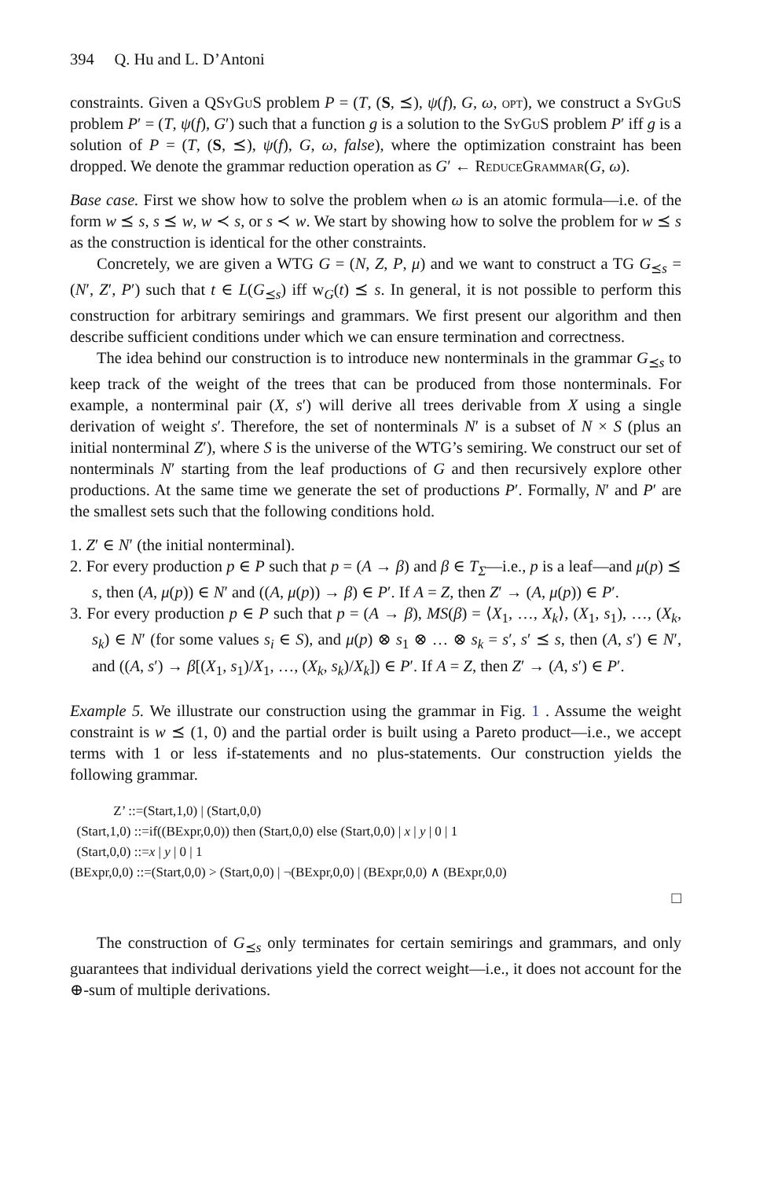394 Q. Hu and L. D’Antoni
constraints. Given a QSyGuS problem P = (T, (S, ⪯), ψ(f), G, ω, opt), we construct a SyGuS problem P′ = (T, ψ(f), G′) such that a function g is a solution to the SyGuS problem P′ iff g is a solution of P = (T, (S, ⪯), ψ(f), G, ω, false), where the optimization constraint has been dropped. We denote the grammar reduction operation as G′ ← ReduceGrammar(G, ω).
Base case. First we show how to solve the problem when ω is an atomic formula—i.e. of the form w ⪯ s, s ⪯ w, w ≺ s, or s ≺ w. We start by showing how to solve the problem for w ⪯ s as the construction is identical for the other constraints.
Concretely, we are given a WTG G = (N, Z, P, μ) and we want to construct a TG G<sub>⪯s</sub> = (N′, Z′, P′) such that t ∈ L(G<sub>⪯s</sub>) iff w<sub>G</sub>(t) ⪯ s. In general, it is not possible to perform this construction for arbitrary semirings and grammars. We first present our algorithm and then describe sufficient conditions under which we can ensure termination and correctness.
The idea behind our construction is to introduce new nonterminals in the grammar G<sub>⪯s</sub> to keep track of the weight of the trees that can be produced from those nonterminals. For example, a nonterminal pair (X, s′) will derive all trees derivable from X using a single derivation of weight s′. Therefore, the set of nonterminals N′ is a subset of N × S (plus an initial nonterminal Z′), where S is the universe of the WTG’s semiring. We construct our set of nonterminals N′ starting from the leaf productions of G and then recursively explore other productions. At the same time we generate the set of productions P′. Formally, N′ and P′ are the smallest sets such that the following conditions hold.
1. Z′ ∈ N′ (the initial nonterminal).
2. For every production p ∈ P such that p = (A → β) and β ∈ T<sub>Σ</sub>—i.e., p is a leaf—and μ(p) ⪯ s, then (A, μ(p)) ∈ N′ and ((A, μ(p)) → β) ∈ P′. If A = Z, then Z′ → (A, μ(p)) ∈ P′.
3. For every production p ∈ P such that p = (A → β), MS(β) = ⟨X<sub>1</sub>, …, X<sub>k</sub>⟩, (X<sub>1</sub>, s<sub>1</sub>), …, (X<sub>k</sub>, s<sub>k</sub>) ∈ N′ (for some values s<sub>i</sub> ∈ S), and μ(p) ⊗ s<sub>1</sub> ⊗ … ⊗ s<sub>k</sub> = s′, s′ ⪯ s, then (A, s′) ∈ N′, and ((A, s′) → β[(X<sub>1</sub>, s<sub>1</sub>)/X<sub>1</sub>, …, (X<sub>k</sub>, s<sub>k</sub>)/X<sub>k</sub>]) ∈ P′. If A = Z, then Z′ → (A, s′) ∈ P′.
Example 5. We illustrate our construction using the grammar in Fig. 1 . Assume the weight constraint is w ⪯ (1, 0) and the partial order is built using a Pareto product—i.e., we accept terms with 1 or less if-statements and no plus-statements. Our construction yields the following grammar.
Z’ ::=(Start,1,0) | (Start,0,0)
(Start,1,0) ::=if((BExpr,0,0)) then (Start,0,0) else (Start,0,0) | x | y | 0 | 1
(Start,0,0) ::=x | y | 0 | 1
(BExpr,0,0) ::=(Start,0,0) > (Start,0,0) | ¬(BExpr,0,0) | (BExpr,0,0) ∧ (BExpr,0,0)
□
The construction of G<sub>⪯s</sub> only terminates for certain semirings and grammars, and only guarantees that individual derivations yield the correct weight—i.e., it does not account for the ⊕-sum of multiple derivations.